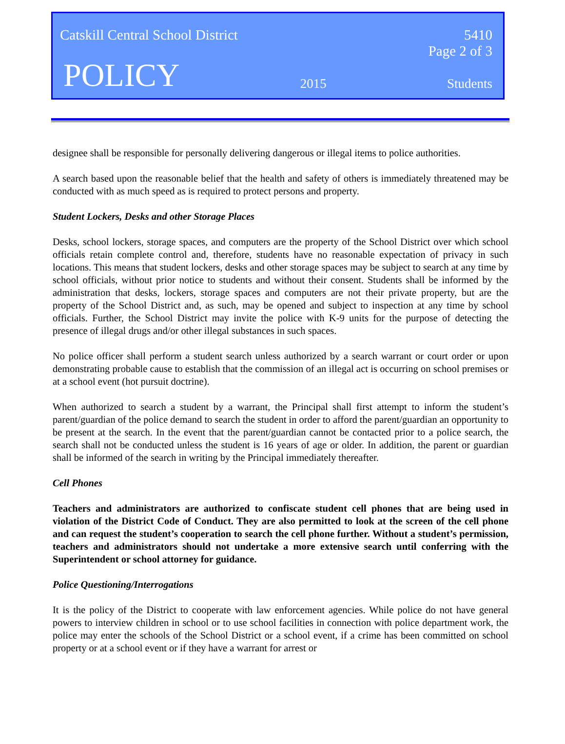Catskill Central School District 5410
Page 2 of 3
POLICY 2015 Students
designee shall be responsible for personally delivering dangerous or illegal items to police authorities.
A search based upon the reasonable belief that the health and safety of others is immediately threatened may be conducted with as much speed as is required to protect persons and property.
Student Lockers, Desks and other Storage Places
Desks, school lockers, storage spaces, and computers are the property of the School District over which school officials retain complete control and, therefore, students have no reasonable expectation of privacy in such locations. This means that student lockers, desks and other storage spaces may be subject to search at any time by school officials, without prior notice to students and without their consent. Students shall be informed by the administration that desks, lockers, storage spaces and computers are not their private property, but are the property of the School District and, as such, may be opened and subject to inspection at any time by school officials. Further, the School District may invite the police with K-9 units for the purpose of detecting the presence of illegal drugs and/or other illegal substances in such spaces.
No police officer shall perform a student search unless authorized by a search warrant or court order or upon demonstrating probable cause to establish that the commission of an illegal act is occurring on school premises or at a school event (hot pursuit doctrine).
When authorized to search a student by a warrant, the Principal shall first attempt to inform the student’s parent/guardian of the police demand to search the student in order to afford the parent/guardian an opportunity to be present at the search. In the event that the parent/guardian cannot be contacted prior to a police search, the search shall not be conducted unless the student is 16 years of age or older. In addition, the parent or guardian shall be informed of the search in writing by the Principal immediately thereafter.
Cell Phones
Teachers and administrators are authorized to confiscate student cell phones that are being used in violation of the District Code of Conduct. They are also permitted to look at the screen of the cell phone and can request the student’s cooperation to search the cell phone further. Without a student’s permission, teachers and administrators should not undertake a more extensive search until conferring with the Superintendent or school attorney for guidance.
Police Questioning/Interrogations
It is the policy of the District to cooperate with law enforcement agencies. While police do not have general powers to interview children in school or to use school facilities in connection with police department work, the police may enter the schools of the School District or a school event, if a crime has been committed on school property or at a school event or if they have a warrant for arrest or